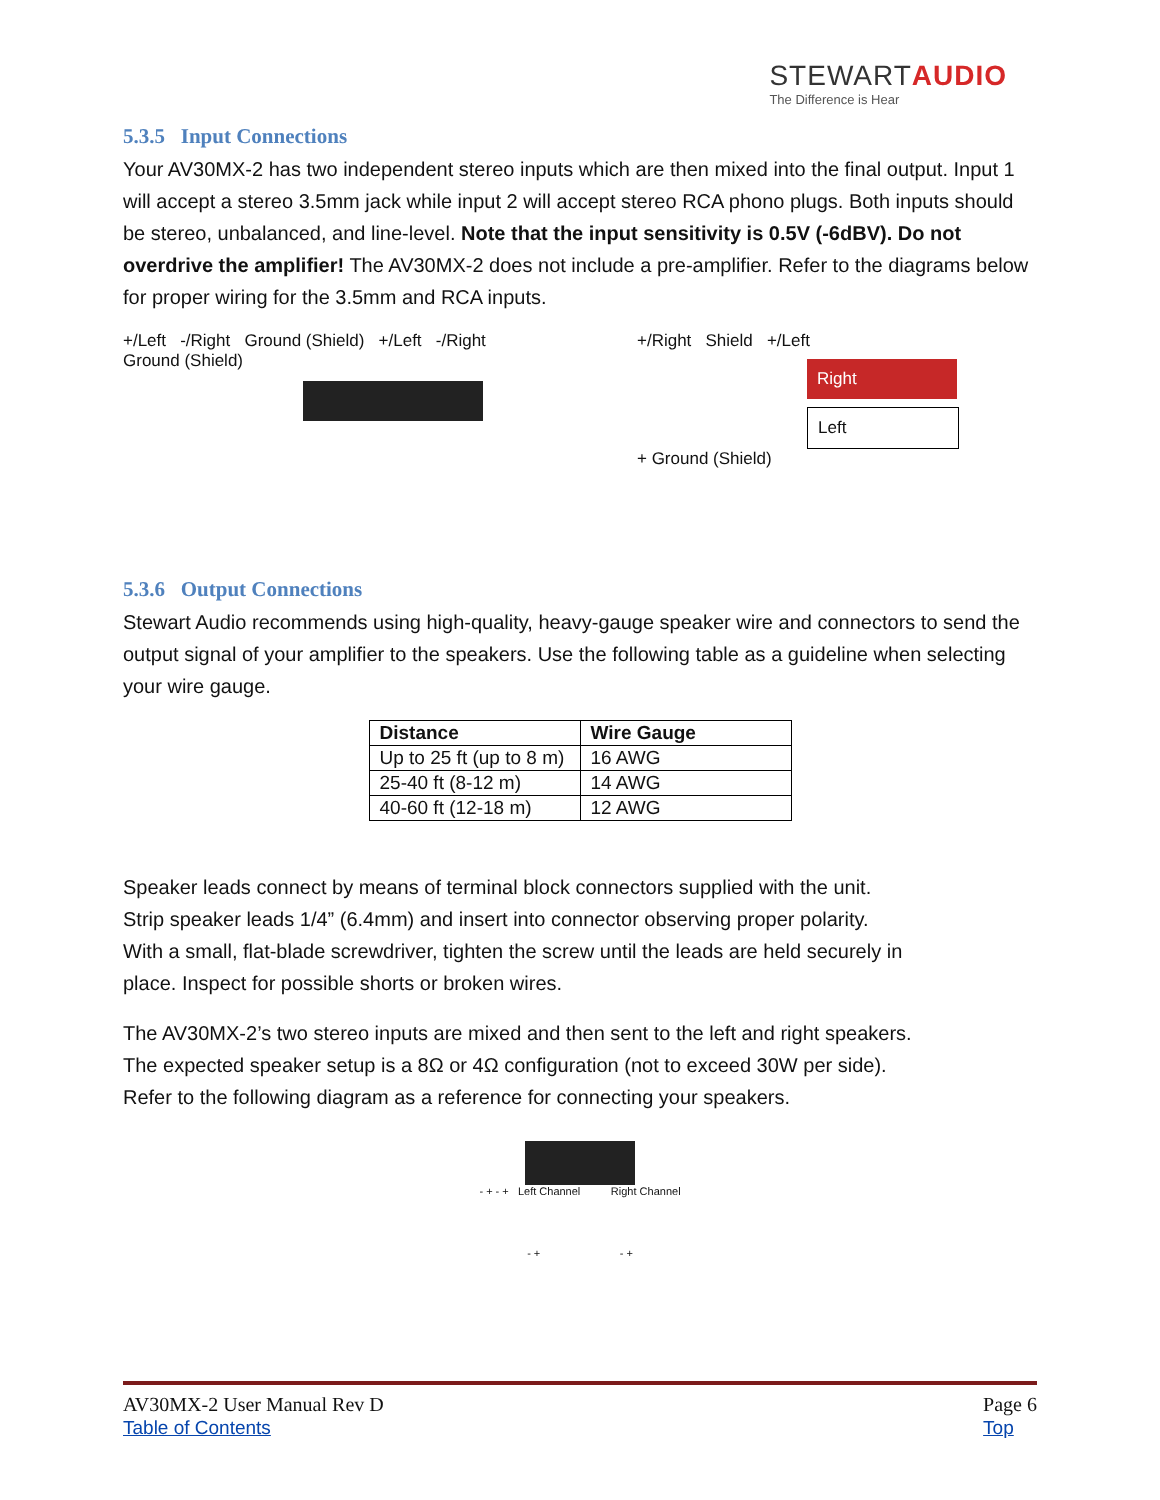STEWARTAUDIO
The Difference is Hear
5.3.5 Input Connections
Your AV30MX-2 has two independent stereo inputs which are then mixed into the final output. Input 1 will accept a stereo 3.5mm jack while input 2 will accept stereo RCA phono plugs. Both inputs should be stereo, unbalanced, and line-level. Note that the input sensitivity is 0.5V (-6dBV). Do not overdrive the amplifier! The AV30MX-2 does not include a pre-amplifier. Refer to the diagrams below for proper wiring for the 3.5mm and RCA inputs.
+/Left -/Right Ground (Shield) +/Left -/Right Ground (Shield)
+/Right Shield +/Left
Right
Left
+ Ground (Shield)
5.3.6 Output Connections
Stewart Audio recommends using high-quality, heavy-gauge speaker wire and connectors to send the output signal of your amplifier to the speakers. Use the following table as a guideline when selecting your wire gauge.
| Distance | Wire Gauge |
| --- | --- |
| Up to 25 ft (up to 8 m) | 16 AWG |
| 25-40 ft (8-12 m) | 14 AWG |
| 40-60 ft (12-18 m) | 12 AWG |
Speaker leads connect by means of terminal block connectors supplied with the unit. Strip speaker leads 1/4” (6.4mm) and insert into connector observing proper polarity. With a small, flat-blade screwdriver, tighten the screw until the leads are held securely in place. Inspect for possible shorts or broken wires.
The AV30MX-2’s two stereo inputs are mixed and then sent to the left and right speakers. The expected speaker setup is a 8Ω or 4Ω configuration (not to exceed 30W per side). Refer to the following diagram as a reference for connecting your speakers.
- + - + Left Channel Right Channel
- + - +
AV30MX-2 User Manual Rev D
Table of Contents
Page 6
Top